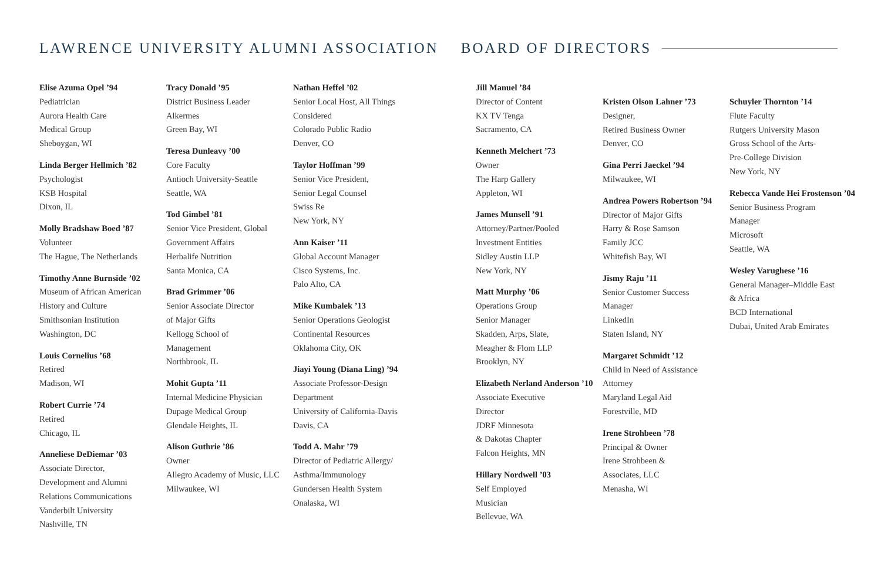LAWRENCE UNIVERSITY ALUMNI ASSOCIATION BOARD OF DIRECTORS
Elise Azuma Opel ’94
Pediatrician
Aurora Health Care
Medical Group
Sheboygan, WI
Linda Berger Hellmich ’82
Psychologist
KSB Hospital
Dixon, IL
Molly Bradshaw Boed ’87
Volunteer
The Hague, The Netherlands
Timothy Anne Burnside ’02
Museum of African American
History and Culture
Smithsonian Institution
Washington, DC
Louis Cornelius ’68
Retired
Madison, WI
Robert Currie ’74
Retired
Chicago, IL
Anneliese DeDiemar ’03
Associate Director,
Development and Alumni
Relations Communications
Vanderbilt University
Nashville, TN
Tracy Donald ’95
District Business Leader
Alkermes
Green Bay, WI
Teresa Dunleavy ’00
Core Faculty
Antioch University-Seattle
Seattle, WA
Tod Gimbel ’81
Senior Vice President, Global
Government Affairs
Herbalife Nutrition
Santa Monica, CA
Brad Grimmer ’06
Senior Associate Director
of Major Gifts
Kellogg School of
Management
Northbrook, IL
Mohit Gupta ’11
Internal Medicine Physician
Dupage Medical Group
Glendale Heights, IL
Alison Guthrie ’86
Owner
Allegro Academy of Music, LLC
Milwaukee, WI
Nathan Heffel ’02
Senior Local Host, All Things
Considered
Colorado Public Radio
Denver, CO
Taylor Hoffman ’99
Senior Vice President,
Senior Legal Counsel
Swiss Re
New York, NY
Ann Kaiser ’11
Global Account Manager
Cisco Systems, Inc.
Palo Alto, CA
Mike Kumbalek ’13
Senior Operations Geologist
Continental Resources
Oklahoma City, OK
Jiayi Young (Diana Ling) ’94
Associate Professor-Design
Department
University of California-Davis
Davis, CA
Todd A. Mahr ’79
Director of Pediatric Allergy/
Asthma/Immunology
Gundersen Health System
Onalaska, WI
Jill Manuel ’84
Director of Content
KX TV Tenga
Sacramento, CA
Kenneth Melchert ’73
Owner
The Harp Gallery
Appleton, WI
James Munsell ’91
Attorney/Partner/Pooled
Investment Entities
Sidley Austin LLP
New York, NY
Matt Murphy ’06
Operations Group
Senior Manager
Skadden, Arps, Slate,
Meagher & Flom LLP
Brooklyn, NY
Elizabeth Nerland Anderson ’10
Associate Executive
Director
JDRF Minnesota
& Dakotas Chapter
Falcon Heights, MN
Hillary Nordwell ’03
Self Employed
Musician
Bellevue, WA
Kristen Olson Lahner ’73
Designer,
Retired Business Owner
Denver, CO
Gina Perri Jaeckel ’94
Milwaukee, WI
Andrea Powers Robertson ’94
Director of Major Gifts
Harry & Rose Samson
Family JCC
Whitefish Bay, WI
Jismy Raju ’11
Senior Customer Success
Manager
LinkedIn
Staten Island, NY
Margaret Schmidt ’12
Child in Need of Assistance
Attorney
Maryland Legal Aid
Forestville, MD
Irene Strohbeen ’78
Principal & Owner
Irene Strohbeen &
Associates, LLC
Menasha, WI
Schuyler Thornton ’14
Flute Faculty
Rutgers University Mason
Gross School of the Arts-
Pre-College Division
New York, NY
Rebecca Vande Hei Frostenson ’04
Senior Business Program
Manager
Microsoft
Seattle, WA
Wesley Varughese ’16
General Manager–Middle East
& Africa
BCD International
Dubai, United Arab Emirates